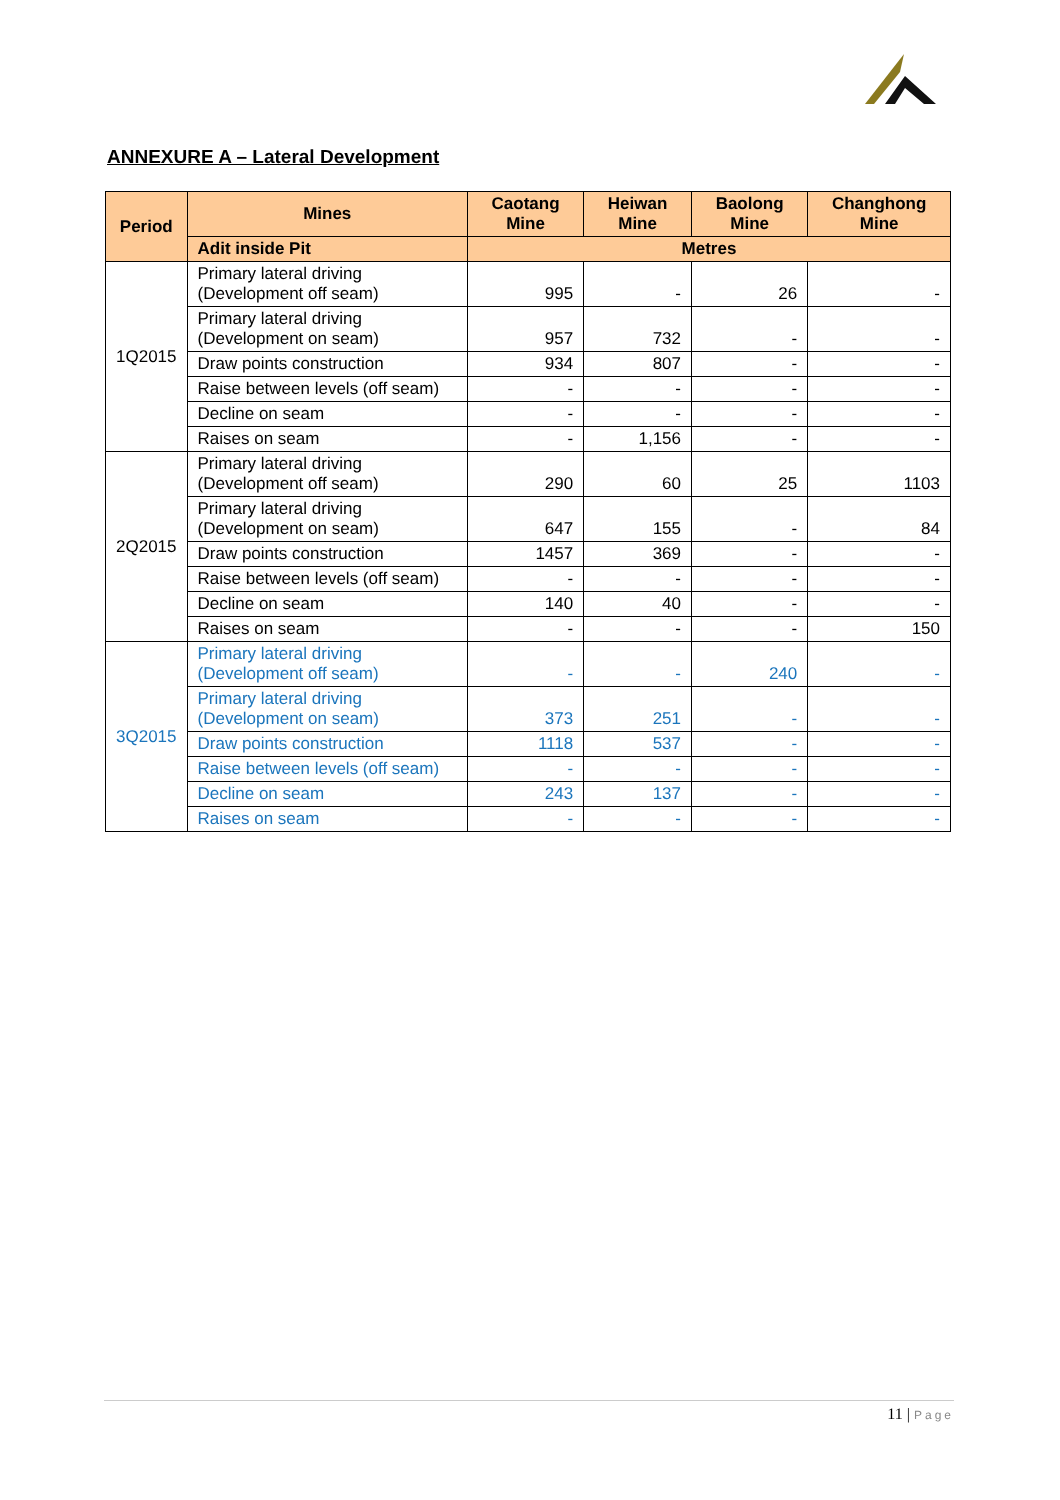ANNEXURE A – Lateral Development
| Period | Mines | Caotang Mine | Heiwan Mine | Baolong Mine | Changhong Mine |
| --- | --- | --- | --- | --- | --- |
| | Adit inside Pit | Metres | | | |
| 1Q2015 | Primary lateral driving (Development off seam) | 995 | - | 26 | - |
| | Primary lateral driving (Development on seam) | 957 | 732 | - | - |
| | Draw points construction | 934 | 807 | - | - |
| | Raise between levels (off seam) | - | - | - | - |
| | Decline on seam | - | - | - | - |
| | Raises on seam | - | 1,156 | - | - |
| 2Q2015 | Primary lateral driving (Development off seam) | 290 | 60 | 25 | 1103 |
| | Primary lateral driving (Development on seam) | 647 | 155 | - | 84 |
| | Draw points construction | 1457 | 369 | - | - |
| | Raise between levels (off seam) | - | - | - | - |
| | Decline on seam | 140 | 40 | - | - |
| | Raises on seam | - | - | - | 150 |
| 3Q2015 | Primary lateral driving (Development off seam) | - | - | 240 | - |
| | Primary lateral driving (Development on seam) | 373 | 251 | - | - |
| | Draw points construction | 1118 | 537 | - | - |
| | Raise between levels (off seam) | - | - | - | - |
| | Decline on seam | 243 | 137 | - | - |
| | Raises on seam | - | - | - | - |
11 | Page